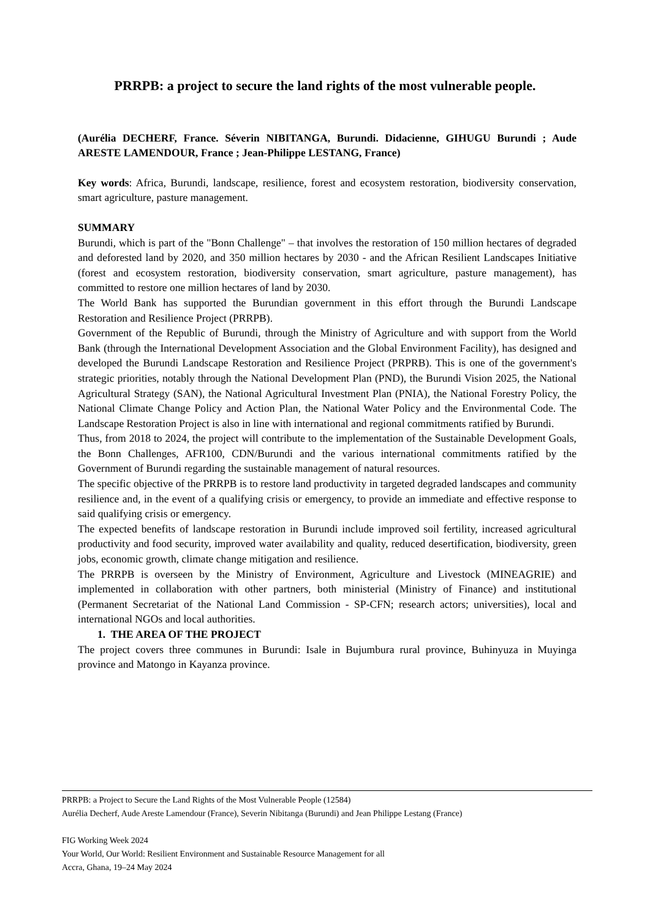PRRPB: a project to secure the land rights of the most vulnerable people.
(Aurélia DECHERF, France. Séverin NIBITANGA, Burundi. Didacienne, GIHUGU Burundi ; Aude ARESTE LAMENDOUR, France ; Jean-Philippe LESTANG, France)
Key words: Africa, Burundi, landscape, resilience, forest and ecosystem restoration, biodiversity conservation, smart agriculture, pasture management.
SUMMARY
Burundi, which is part of the "Bonn Challenge" – that involves the restoration of 150 million hectares of degraded and deforested land by 2020, and 350 million hectares by 2030 - and the African Resilient Landscapes Initiative (forest and ecosystem restoration, biodiversity conservation, smart agriculture, pasture management), has committed to restore one million hectares of land by 2030.
The World Bank has supported the Burundian government in this effort through the Burundi Landscape Restoration and Resilience Project (PRRPB).
Government of the Republic of Burundi, through the Ministry of Agriculture and with support from the World Bank (through the International Development Association and the Global Environment Facility), has designed and developed the Burundi Landscape Restoration and Resilience Project (PRPRB). This is one of the government's strategic priorities, notably through the National Development Plan (PND), the Burundi Vision 2025, the National Agricultural Strategy (SAN), the National Agricultural Investment Plan (PNIA), the National Forestry Policy, the National Climate Change Policy and Action Plan, the National Water Policy and the Environmental Code. The Landscape Restoration Project is also in line with international and regional commitments ratified by Burundi.
Thus, from 2018 to 2024, the project will contribute to the implementation of the Sustainable Development Goals, the Bonn Challenges, AFR100, CDN/Burundi and the various international commitments ratified by the Government of Burundi regarding the sustainable management of natural resources.
The specific objective of the PRRPB is to restore land productivity in targeted degraded landscapes and community resilience and, in the event of a qualifying crisis or emergency, to provide an immediate and effective response to said qualifying crisis or emergency.
The expected benefits of landscape restoration in Burundi include improved soil fertility, increased agricultural productivity and food security, improved water availability and quality, reduced desertification, biodiversity, green jobs, economic growth, climate change mitigation and resilience.
The PRRPB is overseen by the Ministry of Environment, Agriculture and Livestock (MINEAGRIE) and implemented in collaboration with other partners, both ministerial (Ministry of Finance) and institutional (Permanent Secretariat of the National Land Commission - SP-CFN; research actors; universities), local and international NGOs and local authorities.
1. THE AREA OF THE PROJECT
The project covers three communes in Burundi: Isale in Bujumbura rural province, Buhinyuza in Muyinga province and Matongo in Kayanza province.
PRRPB: a Project to Secure the Land Rights of the Most Vulnerable People (12584)
Aurélia Decherf, Aude Areste Lamendour (France), Severin Nibitanga (Burundi) and Jean Philippe Lestang (France)
FIG Working Week 2024
Your World, Our World: Resilient Environment and Sustainable Resource Management for all
Accra, Ghana, 19–24 May 2024